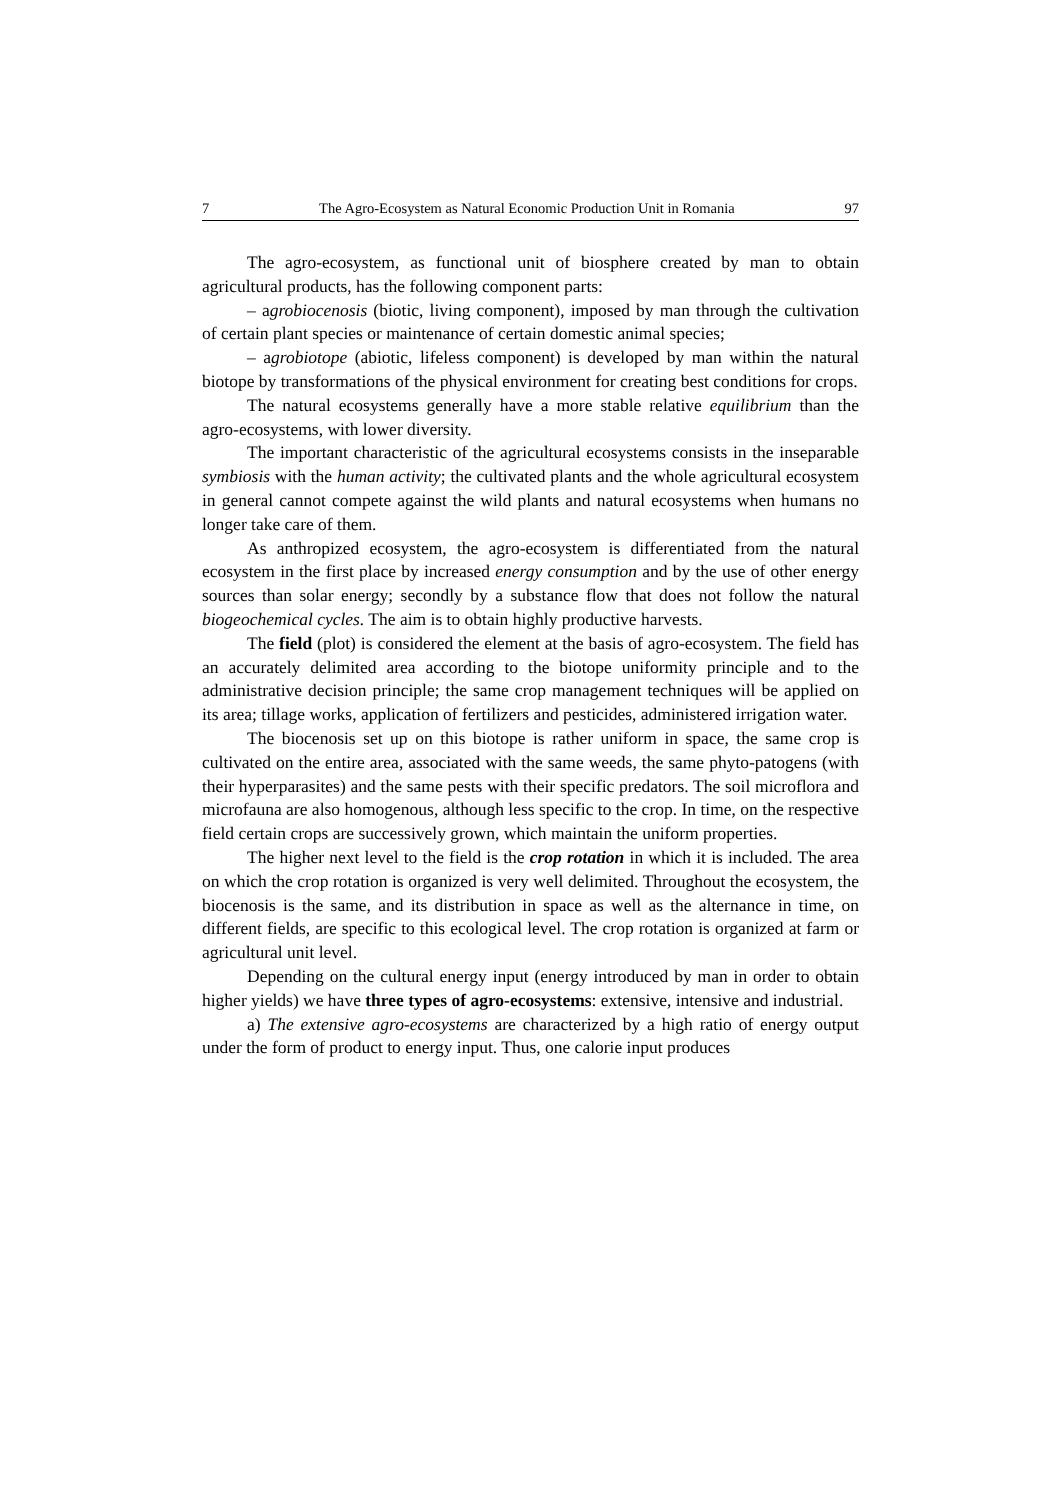7 The Agro-Ecosystem as Natural Economic Production Unit in Romania 97
The agro-ecosystem, as functional unit of biosphere created by man to obtain agricultural products, has the following component parts:
– agrobiocenosis (biotic, living component), imposed by man through the cultivation of certain plant species or maintenance of certain domestic animal species;
– agrobiotope (abiotic, lifeless component) is developed by man within the natural biotope by transformations of the physical environment for creating best conditions for crops.
The natural ecosystems generally have a more stable relative equilibrium than the agro-ecosystems, with lower diversity.
The important characteristic of the agricultural ecosystems consists in the inseparable symbiosis with the human activity; the cultivated plants and the whole agricultural ecosystem in general cannot compete against the wild plants and natural ecosystems when humans no longer take care of them.
As anthropized ecosystem, the agro-ecosystem is differentiated from the natural ecosystem in the first place by increased energy consumption and by the use of other energy sources than solar energy; secondly by a substance flow that does not follow the natural biogeochemical cycles. The aim is to obtain highly productive harvests.
The field (plot) is considered the element at the basis of agro-ecosystem. The field has an accurately delimited area according to the biotope uniformity principle and to the administrative decision principle; the same crop management techniques will be applied on its area; tillage works, application of fertilizers and pesticides, administered irrigation water.
The biocenosis set up on this biotope is rather uniform in space, the same crop is cultivated on the entire area, associated with the same weeds, the same phyto-patogens (with their hyperparasites) and the same pests with their specific predators. The soil microflora and microfauna are also homogenous, although less specific to the crop. In time, on the respective field certain crops are successively grown, which maintain the uniform properties.
The higher next level to the field is the crop rotation in which it is included. The area on which the crop rotation is organized is very well delimited. Throughout the ecosystem, the biocenosis is the same, and its distribution in space as well as the alternance in time, on different fields, are specific to this ecological level. The crop rotation is organized at farm or agricultural unit level.
Depending on the cultural energy input (energy introduced by man in order to obtain higher yields) we have three types of agro-ecosystems: extensive, intensive and industrial.
a) The extensive agro-ecosystems are characterized by a high ratio of energy output under the form of product to energy input. Thus, one calorie input produces